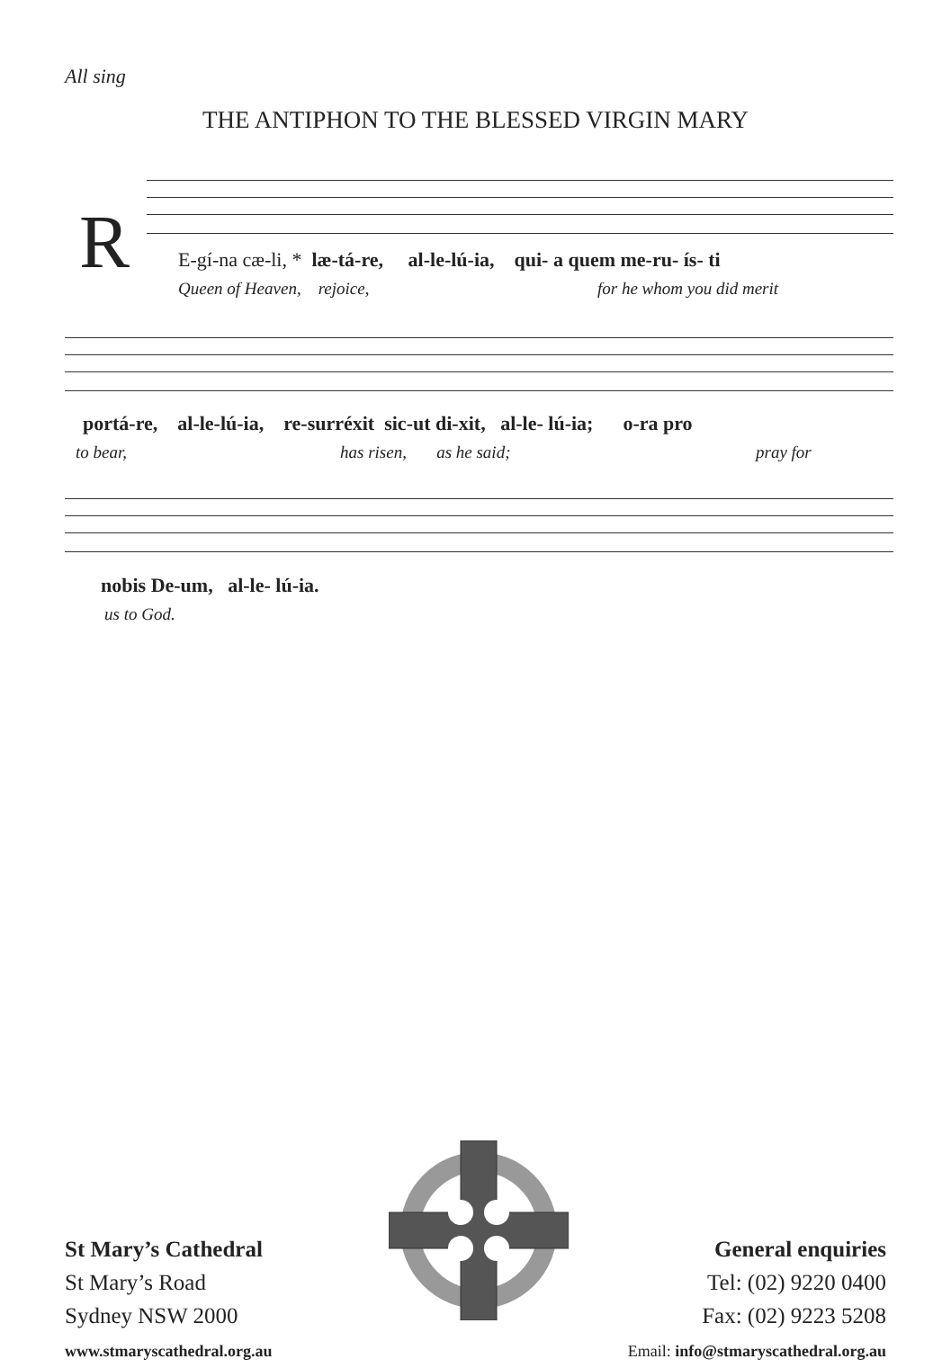All sing
THE ANTIPHON TO THE BLESSED VIRGIN MARY
R
E-gí-na cæ-li, * læ-tá-re, al-le-lú-ia, qui- a quem me-ru- ís- ti
Queen of Heaven, rejoice, for he whom you did merit
portá-re, al-le-lú-ia, re-surréxit sic-ut di-xit, al-le- lú-ia; o-ra pro
to bear, has risen, as he said; pray for
nobis De-um, al-le- lú-ia.
us to God.
St Mary’s Cathedral
St Mary’s Road
Sydney NSW 2000
www.stmaryscathedral.org.au
General enquiries
Tel: (02) 9220 0400
Fax: (02) 9223 5208
Email: info@stmaryscathedral.org.au